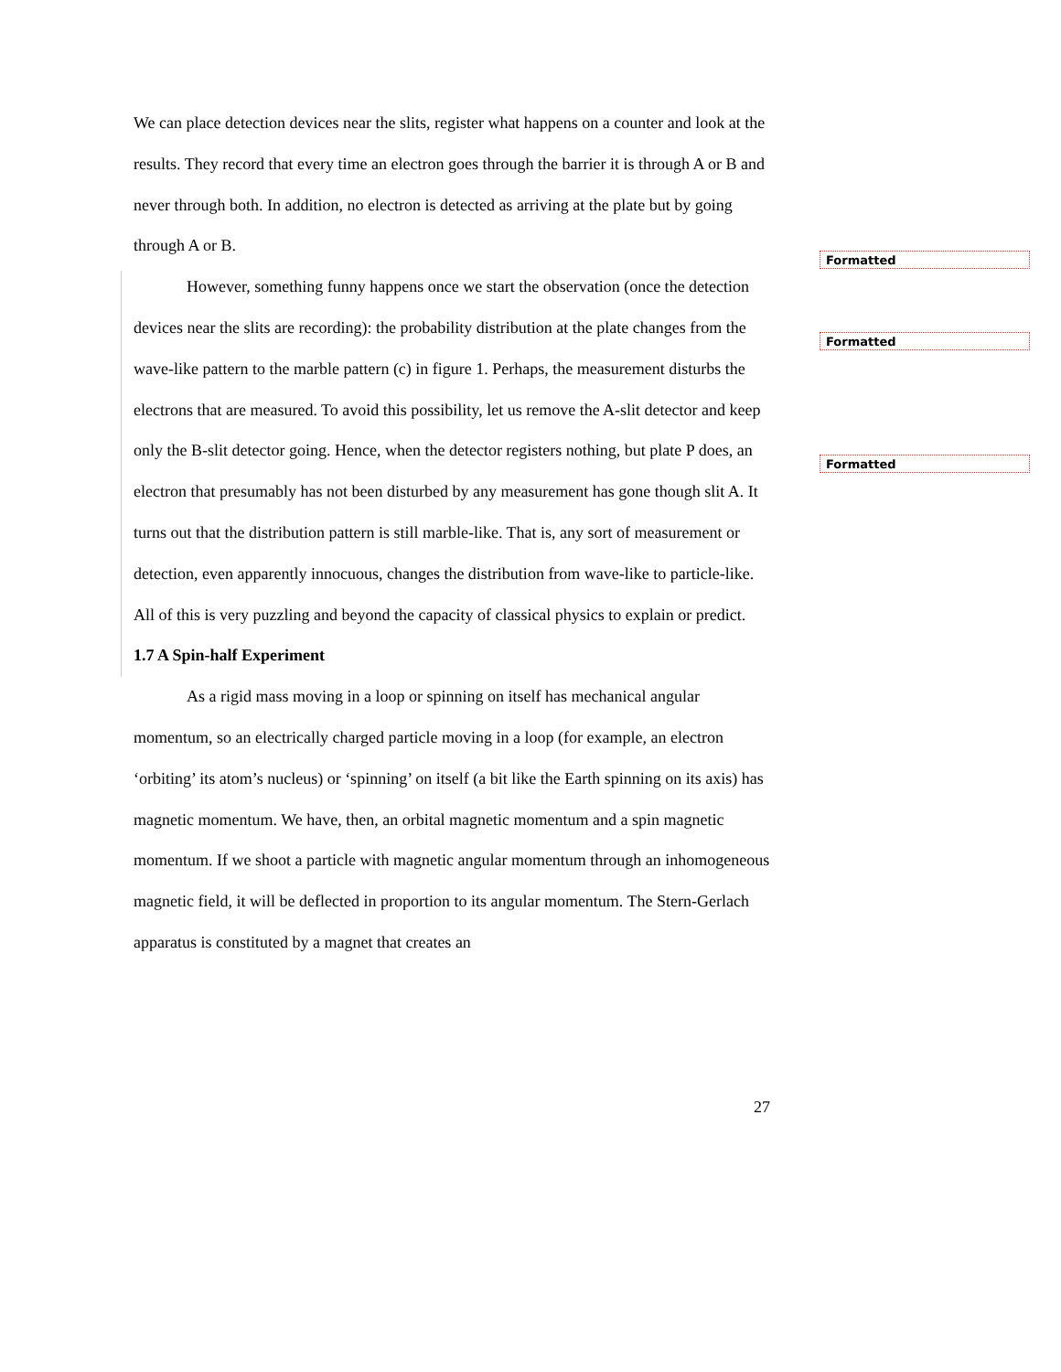We can place detection devices near the slits, register what happens on a counter and look at the results. They record that every time an electron goes through the barrier it is through A or B and never through both. In addition, no electron is detected as arriving at the plate but by going through A or B.
However, something funny happens once we start the observation (once the detection devices near the slits are recording): the probability distribution at the plate changes from the wave-like pattern to the marble pattern (c) in figure 1. Perhaps, the measurement disturbs the electrons that are measured. To avoid this possibility, let us remove the A-slit detector and keep only the B-slit detector going. Hence, when the detector registers nothing, but plate P does, an electron that presumably has not been disturbed by any measurement has gone though slit A. It turns out that the distribution pattern is still marble-like. That is, any sort of measurement or detection, even apparently innocuous, changes the distribution from wave-like to particle-like. All of this is very puzzling and beyond the capacity of classical physics to explain or predict.
1.7 A Spin-half Experiment
As a rigid mass moving in a loop or spinning on itself has mechanical angular momentum, so an electrically charged particle moving in a loop (for example, an electron ‘orbiting’ its atom’s nucleus) or ‘spinning’ on itself (a bit like the Earth spinning on its axis) has magnetic momentum. We have, then, an orbital magnetic momentum and a spin magnetic momentum. If we shoot a particle with magnetic angular momentum through an inhomogeneous magnetic field, it will be deflected in proportion to its angular momentum. The Stern-Gerlach apparatus is constituted by a magnet that creates an
Formatted
Formatted
Formatted
27